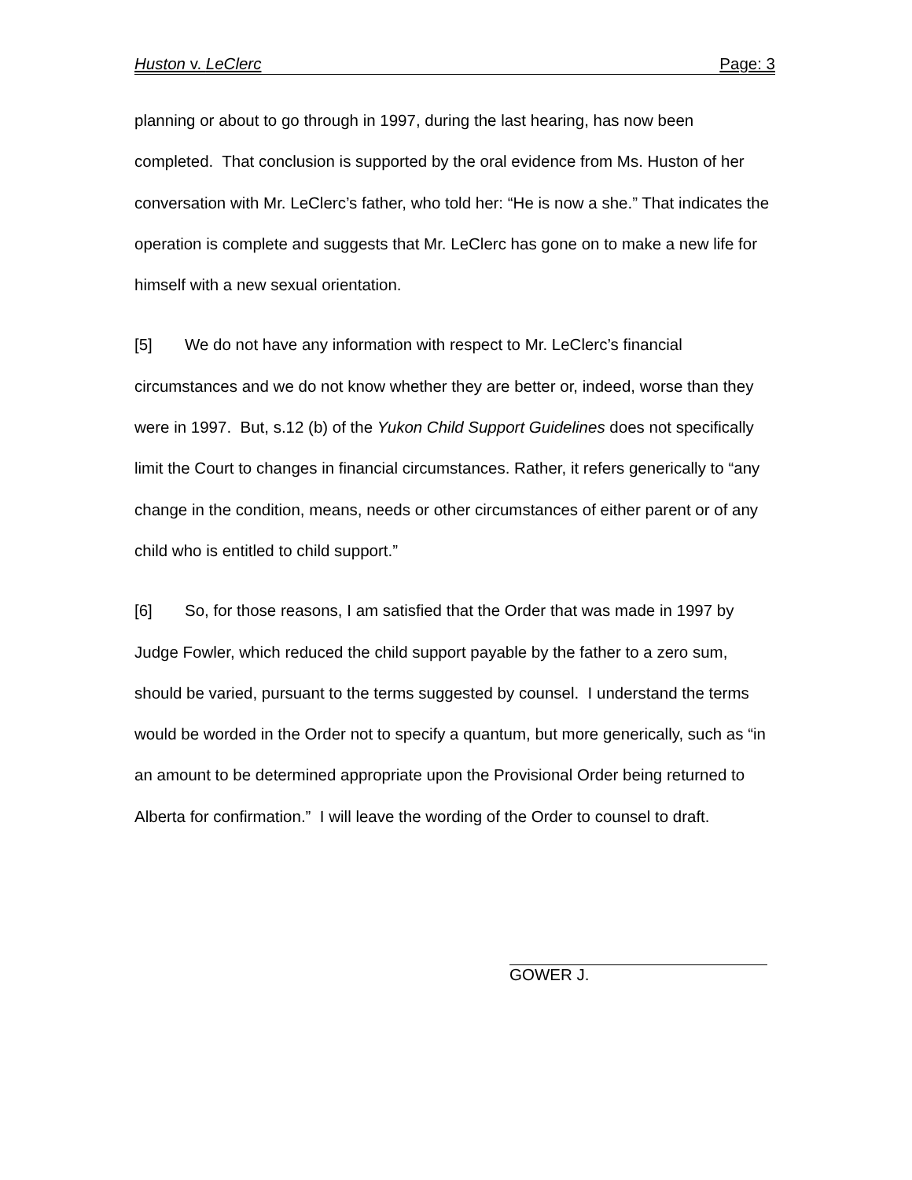Huston v. LeClerc Page: 3
planning or about to go through in 1997, during the last hearing, has now been completed. That conclusion is supported by the oral evidence from Ms. Huston of her conversation with Mr. LeClerc’s father, who told her: “He is now a she.” That indicates the operation is complete and suggests that Mr. LeClerc has gone on to make a new life for himself with a new sexual orientation.
[5] We do not have any information with respect to Mr. LeClerc’s financial circumstances and we do not know whether they are better or, indeed, worse than they were in 1997. But, s.12 (b) of the Yukon Child Support Guidelines does not specifically limit the Court to changes in financial circumstances. Rather, it refers generically to “any change in the condition, means, needs or other circumstances of either parent or of any child who is entitled to child support.”
[6] So, for those reasons, I am satisfied that the Order that was made in 1997 by Judge Fowler, which reduced the child support payable by the father to a zero sum, should be varied, pursuant to the terms suggested by counsel. I understand the terms would be worded in the Order not to specify a quantum, but more generically, such as “in an amount to be determined appropriate upon the Provisional Order being returned to Alberta for confirmation.” I will leave the wording of the Order to counsel to draft.
GOWER J.